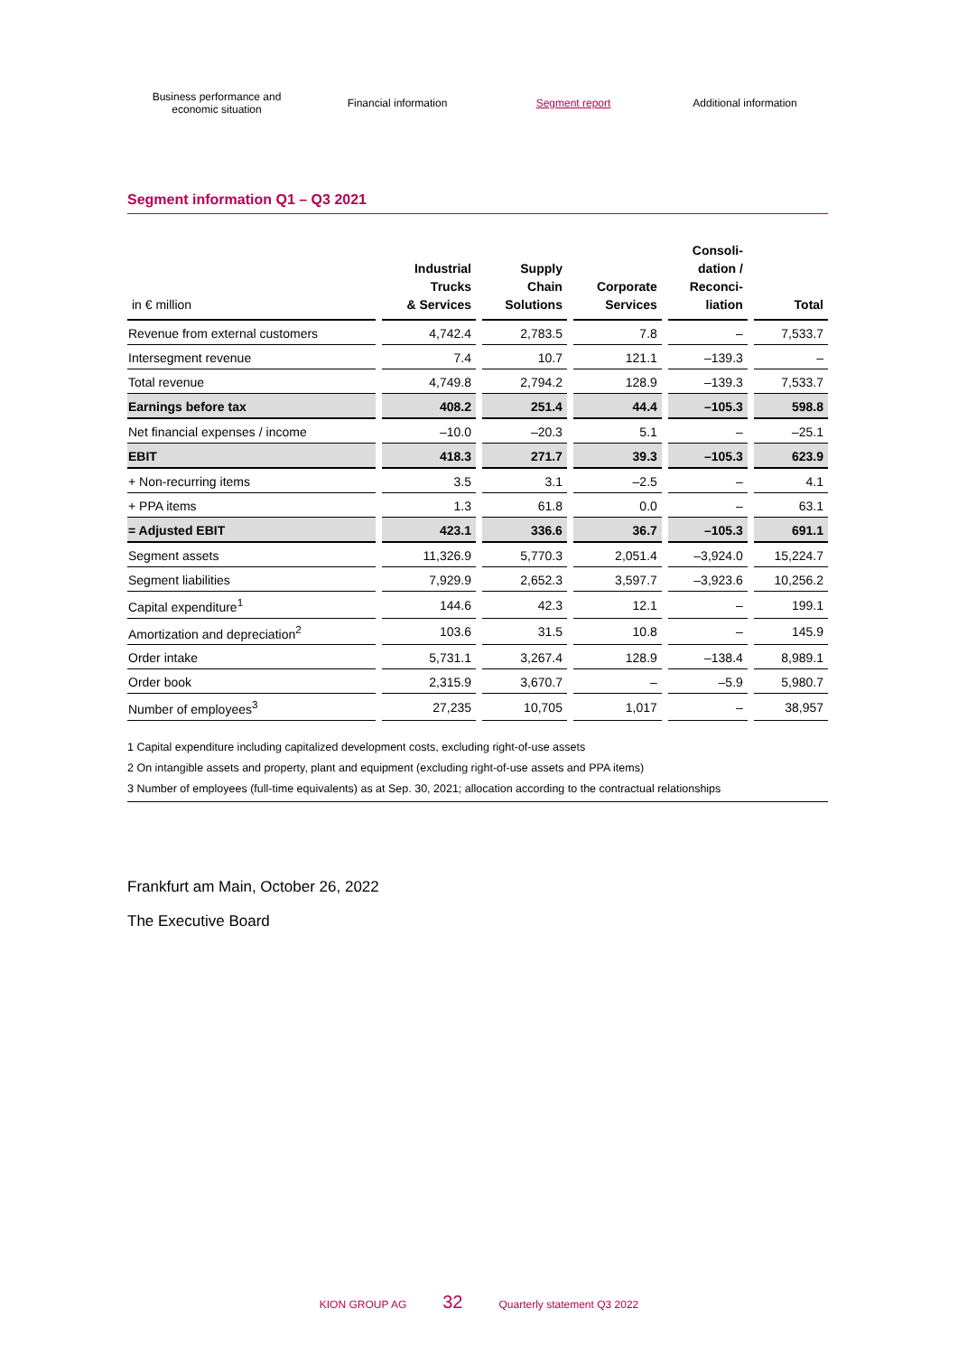Business performance and
economic situation
Financial information Segment report Additional information
Segment information Q1 – Q3 2021
| in € million | Industrial Trucks & Services | Supply Chain Solutions | Corporate Services | Consoli- dation / Reconci- liation | Total |
| --- | --- | --- | --- | --- | --- |
| Revenue from external customers | 4,742.4 | 2,783.5 | 7.8 | – | 7,533.7 |
| Intersegment revenue | 7.4 | 10.7 | 121.1 | –139.3 | – |
| Total revenue | 4,749.8 | 2,794.2 | 128.9 | –139.3 | 7,533.7 |
| Earnings before tax | 408.2 | 251.4 | 44.4 | –105.3 | 598.8 |
| Net financial expenses / income | –10.0 | –20.3 | 5.1 | – | –25.1 |
| EBIT | 418.3 | 271.7 | 39.3 | –105.3 | 623.9 |
| + Non-recurring items | 3.5 | 3.1 | –2.5 | – | 4.1 |
| + PPA items | 1.3 | 61.8 | 0.0 | – | 63.1 |
| = Adjusted EBIT | 423.1 | 336.6 | 36.7 | –105.3 | 691.1 |
| Segment assets | 11,326.9 | 5,770.3 | 2,051.4 | –3,924.0 | 15,224.7 |
| Segment liabilities | 7,929.9 | 2,652.3 | 3,597.7 | –3,923.6 | 10,256.2 |
| Capital expenditure<sup>1</sup> | 144.6 | 42.3 | 12.1 | – | 199.1 |
| Amortization and depreciation<sup>2</sup> | 103.6 | 31.5 | 10.8 | – | 145.9 |
| Order intake | 5,731.1 | 3,267.4 | 128.9 | –138.4 | 8,989.1 |
| Order book | 2,315.9 | 3,670.7 | – | –5.9 | 5,980.7 |
| Number of employees<sup>3</sup> | 27,235 | 10,705 | 1,017 | – | 38,957 |
1 Capital expenditure including capitalized development costs, excluding right-of-use assets
2 On intangible assets and property, plant and equipment (excluding right-of-use assets and PPA items)
3 Number of employees (full-time equivalents) as at Sep. 30, 2021; allocation according to the contractual relationships
Frankfurt am Main, October 26, 2022
The Executive Board
KION GROUP AG 32 Quarterly statement Q3 2022